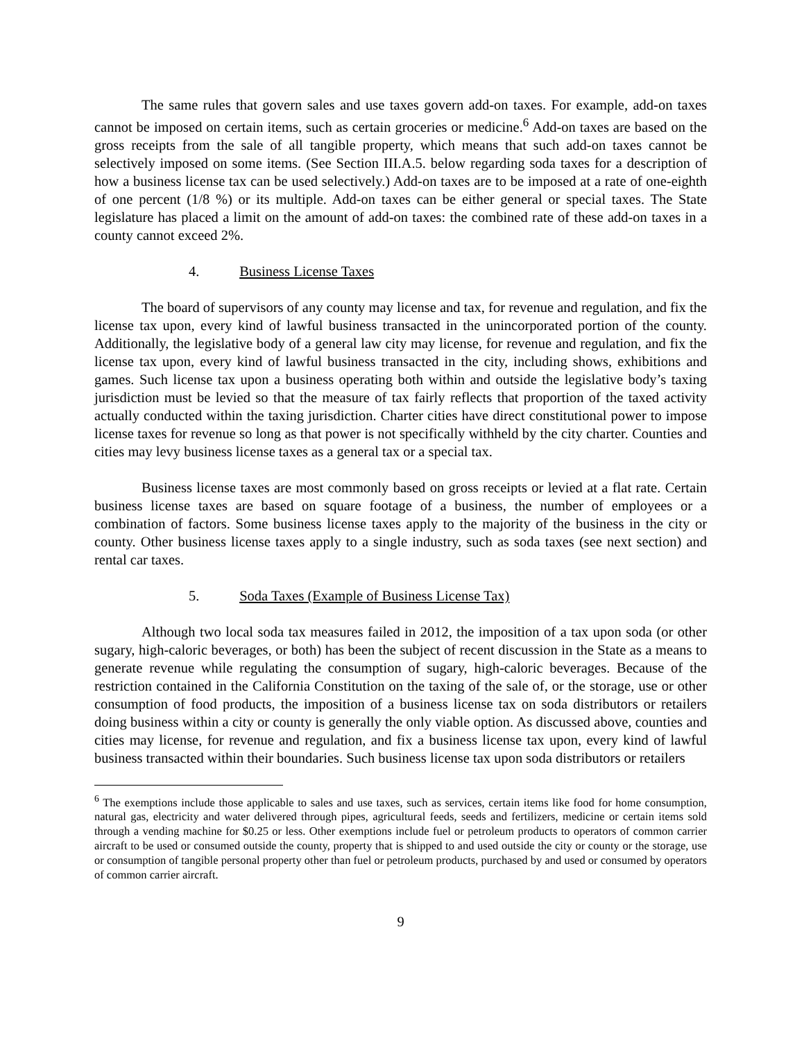The same rules that govern sales and use taxes govern add-on taxes. For example, add-on taxes cannot be imposed on certain items, such as certain groceries or medicine.<sup>6</sup> Add-on taxes are based on the gross receipts from the sale of all tangible property, which means that such add-on taxes cannot be selectively imposed on some items. (See Section III.A.5. below regarding soda taxes for a description of how a business license tax can be used selectively.) Add-on taxes are to be imposed at a rate of one-eighth of one percent (1/8 %) or its multiple. Add-on taxes can be either general or special taxes. The State legislature has placed a limit on the amount of add-on taxes: the combined rate of these add-on taxes in a county cannot exceed 2%.
4. Business License Taxes
The board of supervisors of any county may license and tax, for revenue and regulation, and fix the license tax upon, every kind of lawful business transacted in the unincorporated portion of the county. Additionally, the legislative body of a general law city may license, for revenue and regulation, and fix the license tax upon, every kind of lawful business transacted in the city, including shows, exhibitions and games. Such license tax upon a business operating both within and outside the legislative body’s taxing jurisdiction must be levied so that the measure of tax fairly reflects that proportion of the taxed activity actually conducted within the taxing jurisdiction. Charter cities have direct constitutional power to impose license taxes for revenue so long as that power is not specifically withheld by the city charter. Counties and cities may levy business license taxes as a general tax or a special tax.
Business license taxes are most commonly based on gross receipts or levied at a flat rate. Certain business license taxes are based on square footage of a business, the number of employees or a combination of factors. Some business license taxes apply to the majority of the business in the city or county. Other business license taxes apply to a single industry, such as soda taxes (see next section) and rental car taxes.
5. Soda Taxes (Example of Business License Tax)
Although two local soda tax measures failed in 2012, the imposition of a tax upon soda (or other sugary, high-caloric beverages, or both) has been the subject of recent discussion in the State as a means to generate revenue while regulating the consumption of sugary, high-caloric beverages. Because of the restriction contained in the California Constitution on the taxing of the sale of, or the storage, use or other consumption of food products, the imposition of a business license tax on soda distributors or retailers doing business within a city or county is generally the only viable option. As discussed above, counties and cities may license, for revenue and regulation, and fix a business license tax upon, every kind of lawful business transacted within their boundaries. Such business license tax upon soda distributors or retailers
<sup>6</sup> The exemptions include those applicable to sales and use taxes, such as services, certain items like food for home consumption, natural gas, electricity and water delivered through pipes, agricultural feeds, seeds and fertilizers, medicine or certain items sold through a vending machine for $0.25 or less. Other exemptions include fuel or petroleum products to operators of common carrier aircraft to be used or consumed outside the county, property that is shipped to and used outside the city or county or the storage, use or consumption of tangible personal property other than fuel or petroleum products, purchased by and used or consumed by operators of common carrier aircraft.
9